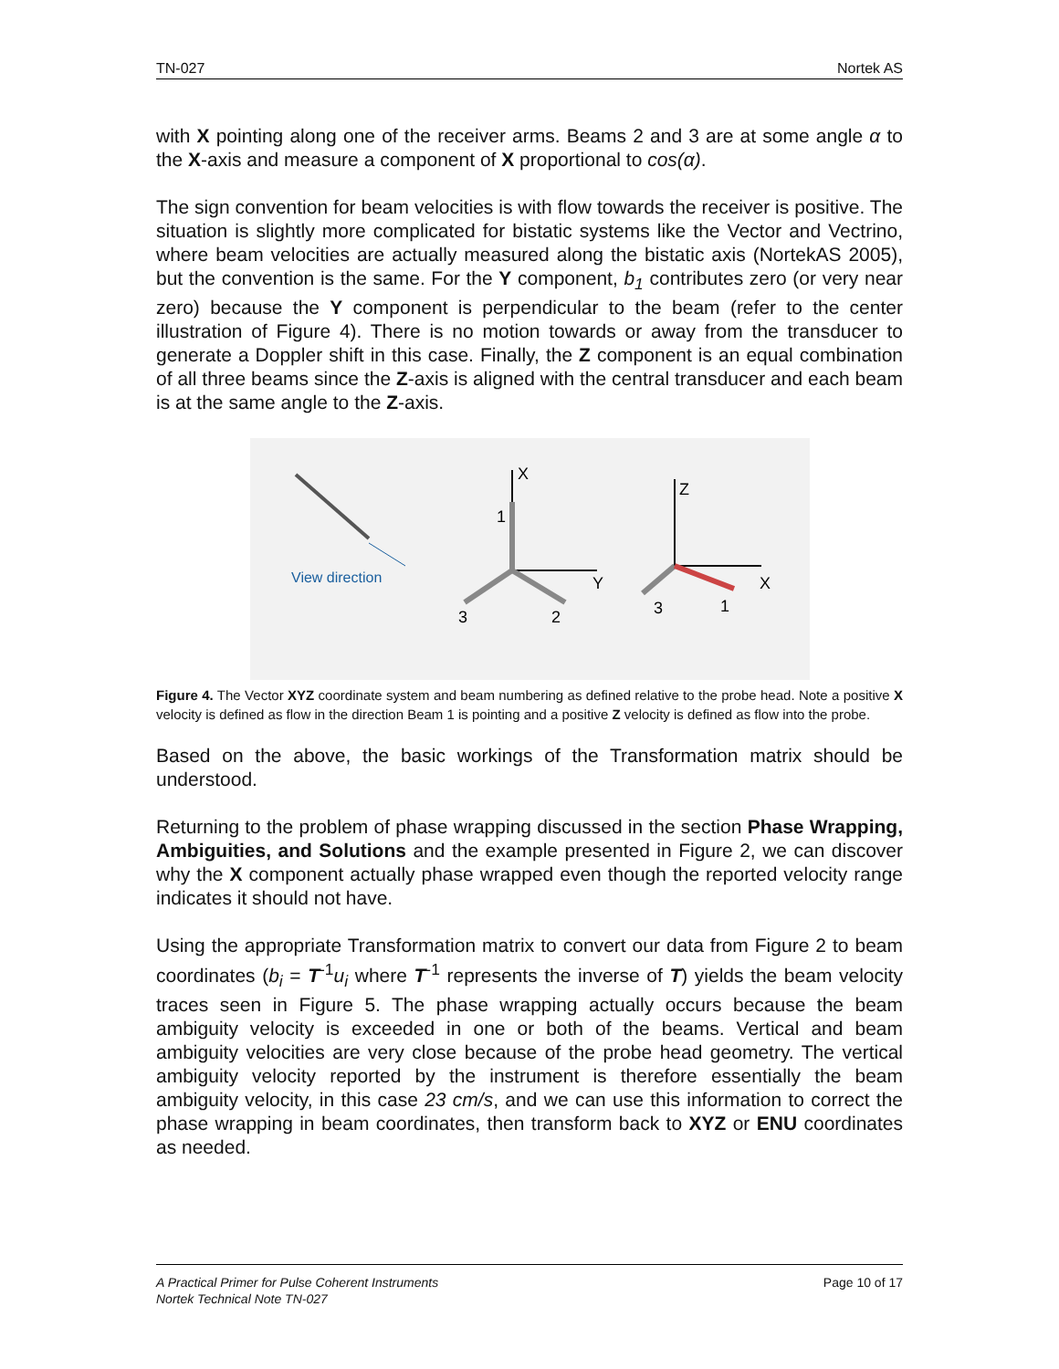TN-027 Nortek AS
with X pointing along one of the receiver arms. Beams 2 and 3 are at some angle α to the X-axis and measure a component of X proportional to cos(α).
The sign convention for beam velocities is with flow towards the receiver is positive. The situation is slightly more complicated for bistatic systems like the Vector and Vectrino, where beam velocities are actually measured along the bistatic axis (NortekAS 2005), but the convention is the same. For the Y component, b<sub>1</sub> contributes zero (or very near zero) because the Y component is perpendicular to the beam (refer to the center illustration of Figure 4). There is no motion towards or away from the transducer to generate a Doppler shift in this case. Finally, the Z component is an equal combination of all three beams since the Z-axis is aligned with the central transducer and each beam is at the same angle to the Z-axis.
View direction
X
Y
1
3
2
Z
X
3
1
Figure 4. The Vector XYZ coordinate system and beam numbering as defined relative to the probe head. Note a positive X velocity is defined as flow in the direction Beam 1 is pointing and a positive Z velocity is defined as flow into the probe.
Based on the above, the basic workings of the Transformation matrix should be understood.
Returning to the problem of phase wrapping discussed in the section Phase Wrapping, Ambiguities, and Solutions and the example presented in Figure 2, we can discover why the X component actually phase wrapped even though the reported velocity range indicates it should not have.
Using the appropriate Transformation matrix to convert our data from Figure 2 to beam coordinates (b<sub>i</sub> = T<sup>-1</sup>u<sub>i</sub> where T<sup>-1</sup> represents the inverse of T) yields the beam velocity traces seen in Figure 5. The phase wrapping actually occurs because the beam ambiguity velocity is exceeded in one or both of the beams. Vertical and beam ambiguity velocities are very close because of the probe head geometry. The vertical ambiguity velocity reported by the instrument is therefore essentially the beam ambiguity velocity, in this case 23 cm/s, and we can use this information to correct the phase wrapping in beam coordinates, then transform back to XYZ or ENU coordinates as needed.
Page 10 of 17 A Practical Primer for Pulse Coherent Instruments
Nortek Technical Note TN-027